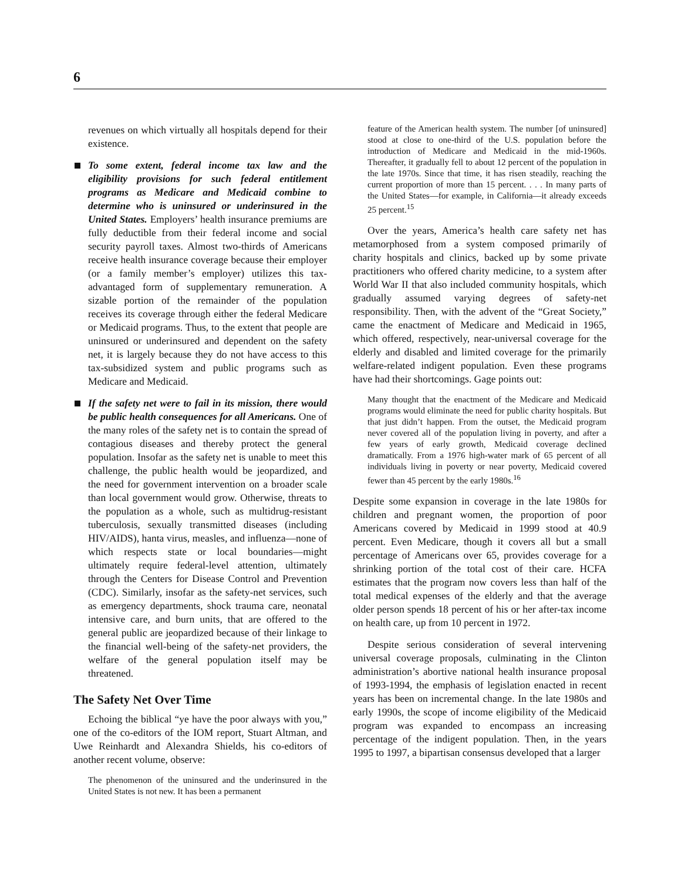6
revenues on which virtually all hospitals depend for their existence.
To some extent, federal income tax law and the eligibility provisions for such federal entitlement programs as Medicare and Medicaid combine to determine who is uninsured or underinsured in the United States. Employers’ health insurance premiums are fully deductible from their federal income and social security payroll taxes. Almost two-thirds of Americans receive health insurance coverage because their employer (or a family member’s employer) utilizes this tax-advantaged form of supplementary remuneration. A sizable portion of the remainder of the population receives its coverage through either the federal Medicare or Medicaid programs. Thus, to the extent that people are uninsured or underinsured and dependent on the safety net, it is largely because they do not have access to this tax-subsidized system and public programs such as Medicare and Medicaid.
If the safety net were to fail in its mission, there would be public health consequences for all Americans. One of the many roles of the safety net is to contain the spread of contagious diseases and thereby protect the general population. Insofar as the safety net is unable to meet this challenge, the public health would be jeopardized, and the need for government intervention on a broader scale than local government would grow. Otherwise, threats to the population as a whole, such as multidrug-resistant tuberculosis, sexually transmitted diseases (including HIV/AIDS), hanta virus, measles, and influenza—none of which respects state or local boundaries—might ultimately require federal-level attention, ultimately through the Centers for Disease Control and Prevention (CDC). Similarly, insofar as the safety-net services, such as emergency departments, shock trauma care, neonatal intensive care, and burn units, that are offered to the general public are jeopardized because of their linkage to the financial well-being of the safety-net providers, the welfare of the general population itself may be threatened.
The Safety Net Over Time
Echoing the biblical “ye have the poor always with you,” one of the co-editors of the IOM report, Stuart Altman, and Uwe Reinhardt and Alexandra Shields, his co-editors of another recent volume, observe:
The phenomenon of the uninsured and the underinsured in the United States is not new. It has been a permanent
feature of the American health system. The number [of uninsured] stood at close to one-third of the U.S. population before the introduction of Medicare and Medicaid in the mid-1960s. Thereafter, it gradually fell to about 12 percent of the population in the late 1970s. Since that time, it has risen steadily, reaching the current proportion of more than 15 percent. . . . In many parts of the United States—for example, in California—it already exceeds 25 percent.<sup>15</sup>
Over the years, America’s health care safety net has metamorphosed from a system composed primarily of charity hospitals and clinics, backed up by some private practitioners who offered charity medicine, to a system after World War II that also included community hospitals, which gradually assumed varying degrees of safety-net responsibility. Then, with the advent of the “Great Society,” came the enactment of Medicare and Medicaid in 1965, which offered, respectively, near-universal coverage for the elderly and disabled and limited coverage for the primarily welfare-related indigent population. Even these programs have had their shortcomings. Gage points out:
Many thought that the enactment of the Medicare and Medicaid programs would eliminate the need for public charity hospitals. But that just didn’t happen. From the outset, the Medicaid program never covered all of the population living in poverty, and after a few years of early growth, Medicaid coverage declined dramatically. From a 1976 high-water mark of 65 percent of all individuals living in poverty or near poverty, Medicaid covered fewer than 45 percent by the early 1980s.<sup>16</sup>
Despite some expansion in coverage in the late 1980s for children and pregnant women, the proportion of poor Americans covered by Medicaid in 1999 stood at 40.9 percent. Even Medicare, though it covers all but a small percentage of Americans over 65, provides coverage for a shrinking portion of the total cost of their care. HCFA estimates that the program now covers less than half of the total medical expenses of the elderly and that the average older person spends 18 percent of his or her after-tax income on health care, up from 10 percent in 1972.
Despite serious consideration of several intervening universal coverage proposals, culminating in the Clinton administration’s abortive national health insurance proposal of 1993-1994, the emphasis of legislation enacted in recent years has been on incremental change. In the late 1980s and early 1990s, the scope of income eligibility of the Medicaid program was expanded to encompass an increasing percentage of the indigent population. Then, in the years 1995 to 1997, a bipartisan consensus developed that a larger